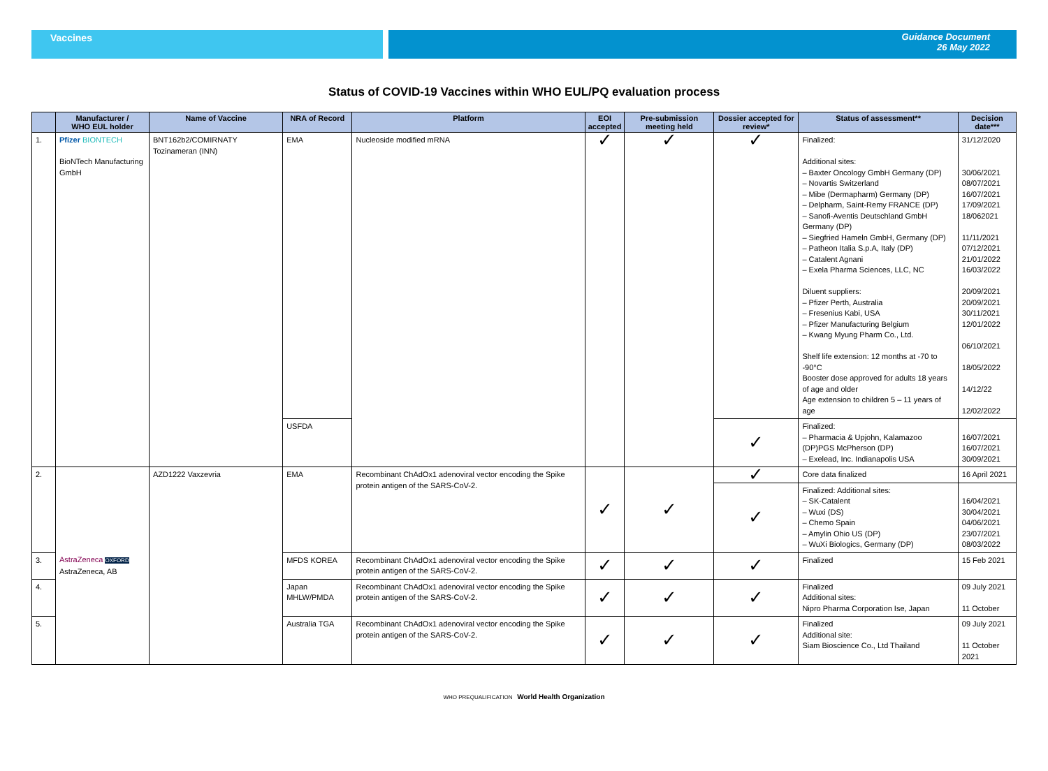Vaccines Guidance Document
26 May 2022
Status of COVID-19 Vaccines within WHO EUL/PQ evaluation process
| | Manufacturer / WHO EUL holder | Name of Vaccine | NRA of Record | Platform | EOI accepted | Pre-submission meeting held | Dossier accepted for review* | Status of assessment** | Decision date*** |
| --- | --- | --- | --- | --- | --- | --- | --- | --- | --- |
| 1. | Pfizer BIONTECH BioNTech Manufacturing GmbH | BNT162b2/COMIRNATY Tozinameran (INN) | EMA | Nucleoside modified mRNA | ✓ | ✓ | ✓ | Finalized: Additional sites: – Baxter Oncology GmbH Germany (DP) – Novartis Switzerland – Mibe (Dermapharm) Germany (DP) – Delpharm, Saint-Remy FRANCE (DP) – Sanofi-Aventis Deutschland GmbH Germany (DP) – Siegfried Hameln GmbH, Germany (DP) – Patheon Italia S.p.A, Italy (DP) – Catalent Agnani – Exela Pharma Sciences, LLC, NC Diluent suppliers: – Pfizer Perth, Australia – Fresenius Kabi, USA – Pfizer Manufacturing Belgium – Kwang Myung Pharm Co., Ltd. Shelf life extension: 12 months at -70 to -90°C Booster dose approved for adults 18 years of age and older Age extension to children 5 – 11 years of age | 31/12/2020 30/06/2021 08/07/2021 16/07/2021 17/09/2021 18/062021 11/11/2021 07/12/2021 21/01/2022 16/03/2022 20/09/2021 20/09/2021 30/11/2021 12/01/2022 06/10/2021 18/05/2022 14/12/22 12/02/2022 |
| | | | USFDA | | | | ✓ | Finalized: – Pharmacia & Upjohn, Kalamazoo (DP)PGS McPherson (DP) – Exelead, Inc. Indianapolis USA | 16/07/2021 16/07/2021 30/09/2021 |
| 2. | AstraZeneca OXFORD AstraZeneca, AB | AZD1222 Vaxzevria | EMA | Recombinant ChAdOx1 adenoviral vector encoding the Spike protein antigen of the SARS-CoV-2. | ✓ | ✓ | ✓ | Core data finalized | 16 April 2021 |
| | | | | | | | ✓ | Finalized: Additional sites: – SK-Catalent – Wuxi (DS) – Chemo Spain – Amylin Ohio US (DP) – WuXi Biologics, Germany (DP) | 16/04/2021 30/04/2021 04/06/2021 23/07/2021 08/03/2022 |
| 3. | | | MFDS KOREA | Recombinant ChAdOx1 adenoviral vector encoding the Spike protein antigen of the SARS-CoV-2. | ✓ | ✓ | ✓ | Finalized | 15 Feb 2021 |
| 4. | | | Japan MHLW/PMDA | Recombinant ChAdOx1 adenoviral vector encoding the Spike protein antigen of the SARS-CoV-2. | ✓ | ✓ | ✓ | Finalized Additional sites: Nipro Pharma Corporation Ise, Japan | 09 July 2021 11 October |
| 5. | | | Australia TGA | Recombinant ChAdOx1 adenoviral vector encoding the Spike protein antigen of the SARS-CoV-2. | ✓ | ✓ | ✓ | Finalized Additional site: Siam Bioscience Co., Ltd Thailand | 09 July 2021 11 October 2021 |
WHO PREQUALIFICATION World Health Organization